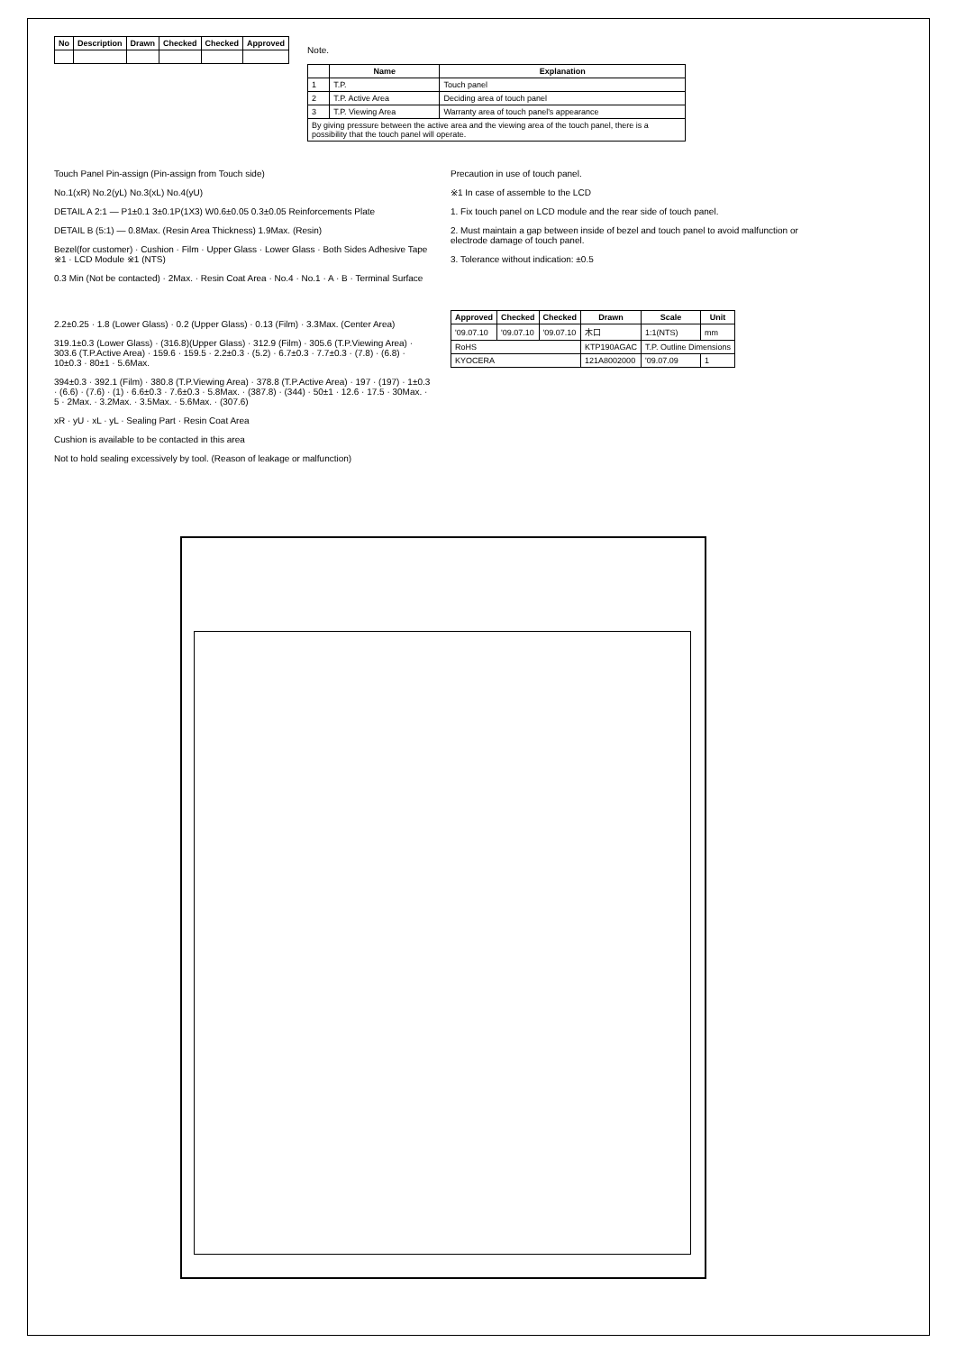| No | Description | Drawn | Checked | Checked | Approved |
| --- | --- | --- | --- | --- | --- |
Note.
| | Name | Explanation |
| --- | --- | --- |
| 1 | T.P. | Touch panel |
| 2 | T.P. Active Area | Deciding area of touch panel |
| 3 | T.P. Viewing Area | Warranty area of touch panel's appearance |
| By giving pressure between the active area and the viewing area of the touch panel, there is a possibility that the touch panel will operate. | | |
Touch Panel Pin-assign (Pin-assign from Touch side)
No.1(xR) No.2(yL) No.3(xL) No.4(yU)
DETAIL A 2:1 — P1±0.1 3±0.1P(1X3) W0.6±0.05 0.3±0.05 Reinforcements Plate
DETAIL B (5:1) — 0.8Max. (Resin Area Thickness) 1.9Max. (Resin)
Bezel(for customer) · Cushion · Film · Upper Glass · Lower Glass · Both Sides Adhesive Tape ※1 · LCD Module ※1 (NTS)
0.3 Min (Not be contacted) · 2Max. · Resin Coat Area · No.4 · No.1 · A · B · Terminal Surface
Precaution in use of touch panel.
※1 In case of assemble to the LCD
1. Fix touch panel on LCD module and the rear side of touch panel.
2. Must maintain a gap between inside of bezel and touch panel to avoid malfunction or electrode damage of touch panel.
3. Tolerance without indication: ±0.5
2.2±0.25 · 1.8 (Lower Glass) · 0.2 (Upper Glass) · 0.13 (Film) · 3.3Max. (Center Area)
319.1±0.3 (Lower Glass) · (316.8)(Upper Glass) · 312.9 (Film) · 305.6 (T.P.Viewing Area) · 303.6 (T.P.Active Area) · 159.6 · 159.5 · 2.2±0.3 · (5.2) · 6.7±0.3 · 7.7±0.3 · (7.8) · (6.8) · 10±0.3 · 80±1 · 5.6Max.
394±0.3 · 392.1 (Film) · 380.8 (T.P.Viewing Area) · 378.8 (T.P.Active Area) · 197 · (197) · 1±0.3 · (6.6) · (7.6) · (1) · 6.6±0.3 · 7.6±0.3 · 5.8Max. · (387.8) · (344) · 50±1 · 12.6 · 17.5 · 30Max. · 5 · 2Max. · 3.2Max. · 3.5Max. · 5.6Max. · (307.6)
xR · yU · xL · yL · Sealing Part · Resin Coat Area
Cushion is available to be contacted in this area
Not to hold sealing excessively by tool. (Reason of leakage or malfunction)
| Approved | Checked | Checked | Drawn | Scale | Unit |
| --- | --- | --- | --- | --- | --- |
| '09.07.10 | '09.07.10 | '09.07.10 | 木口 | 1:1(NTS) | mm |
| RoHS | | | KTP190AGAC | T.P. Outline Dimensions | |
| KYOCERA | | | 121A8002000 | '09.07.09 | 1 |